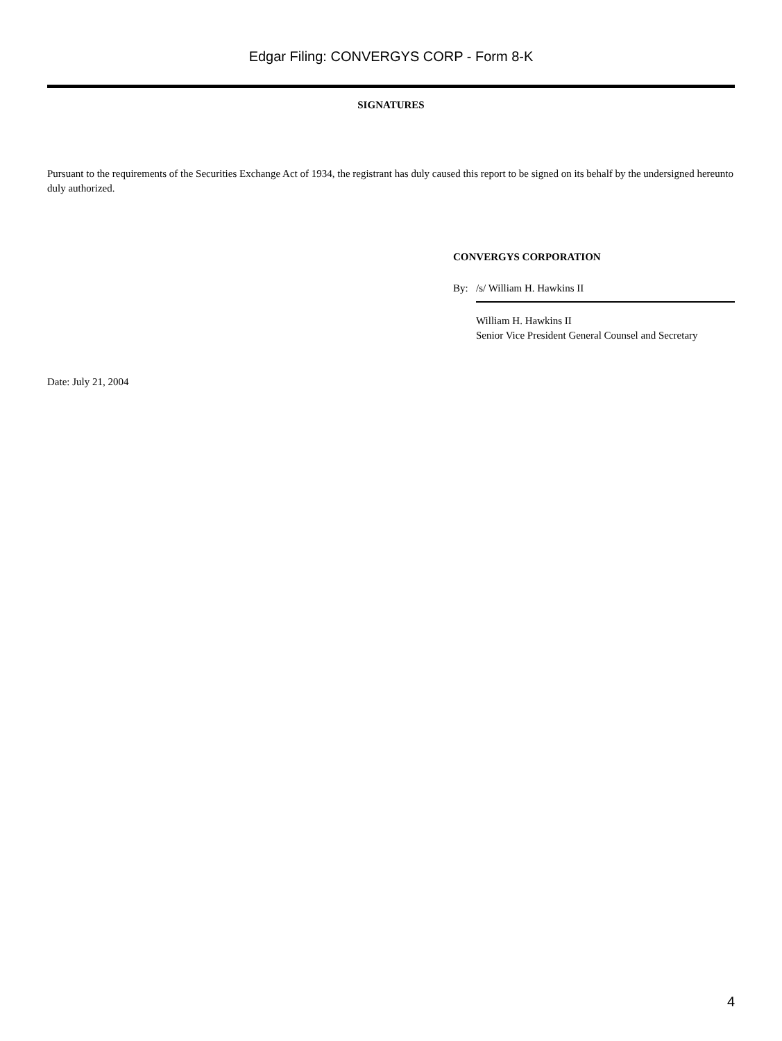Edgar Filing: CONVERGYS CORP - Form 8-K
SIGNATURES
Pursuant to the requirements of the Securities Exchange Act of 1934, the registrant has duly caused this report to be signed on its behalf by the undersigned hereunto duly authorized.
CONVERGYS CORPORATION
By: /s/ William H. Hawkins II
William H. Hawkins II
Senior Vice President General Counsel and Secretary
Date: July 21, 2004
4